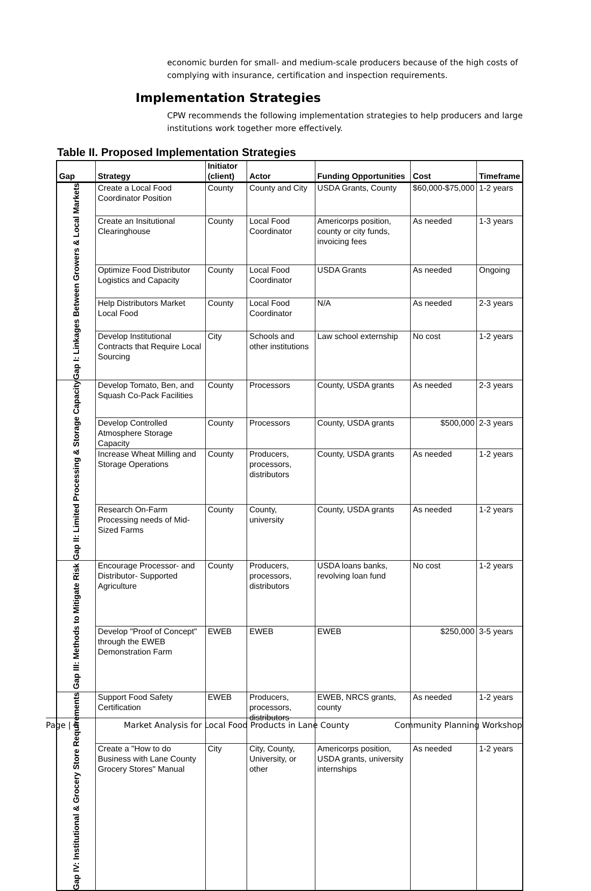economic burden for small- and medium-scale producers because of the high costs of complying with insurance, certification and inspection requirements.
Implementation Strategies
CPW recommends the following implementation strategies to help producers and large institutions work together more effectively.
Table II. Proposed Implementation Strategies
| Gap | Strategy | Initiator (client) | Actor | Funding Opportunities | Cost | Timeframe |
| --- | --- | --- | --- | --- | --- | --- |
| Gap I: Linkages Between Growers & Local Markets | Create a Local Food Coordinator Position | County | County and City | USDA Grants, County | $60,000-$75,000 | 1-2 years |
| | Create an Insitutional Clearinghouse | County | Local Food Coordinator | Americorps position, county or city funds, invoicing fees | As needed | 1-3 years |
| | Optimize Food Distributor Logistics and Capacity | County | Local Food Coordinator | USDA Grants | As needed | Ongoing |
| | Help Distributors Market Local Food | County | Local Food Coordinator | N/A | As needed | 2-3 years |
| | Develop Institutional Contracts that Require Local Sourcing | City | Schools and other institutions | Law school externship | No cost | 1-2 years |
| Gap II: Limited Processing & Storage Capacity | Develop Tomato, Ben, and Squash Co-Pack Facilities | County | Processors | County, USDA grants | As needed | 2-3 years |
| | Develop Controlled Atmosphere Storage Capacity | County | Processors | County, USDA grants | $500,000 | 2-3 years |
| | Increase Wheat Milling and Storage Operations | County | Producers, processors, distributors | County, USDA grants | As needed | 1-2 years |
| | Research On-Farm Processing needs of Mid-Sized Farms | County | County, university | County, USDA grants | As needed | 1-2 years |
| Gap III: Methods to Mitigate Risk | Encourage Processor- and Distributor- Supported Agriculture | County | Producers, processors, distributors | USDA loans banks, revolving loan fund | No cost | 1-2 years |
| | Develop "Proof of Concept" through the EWEB Demonstration Farm | EWEB | EWEB | EWEB | $250,000 | 3-5 years |
| Gap IV: Institutional & Grocery Store Requirements | Support Food Safety Certification | EWEB | Producers, processors, distributors | EWEB, NRCS grants, county | As needed | 1-2 years |
| | Create a "How to do Business with Lane County Grocery Stores" Manual | City | City, County, University, or other | Americorps position, USDA grants, university internships | As needed | 1-2 years |
Page | 6 Market Analysis for Local Food Products in Lane County Community Planning Workshop